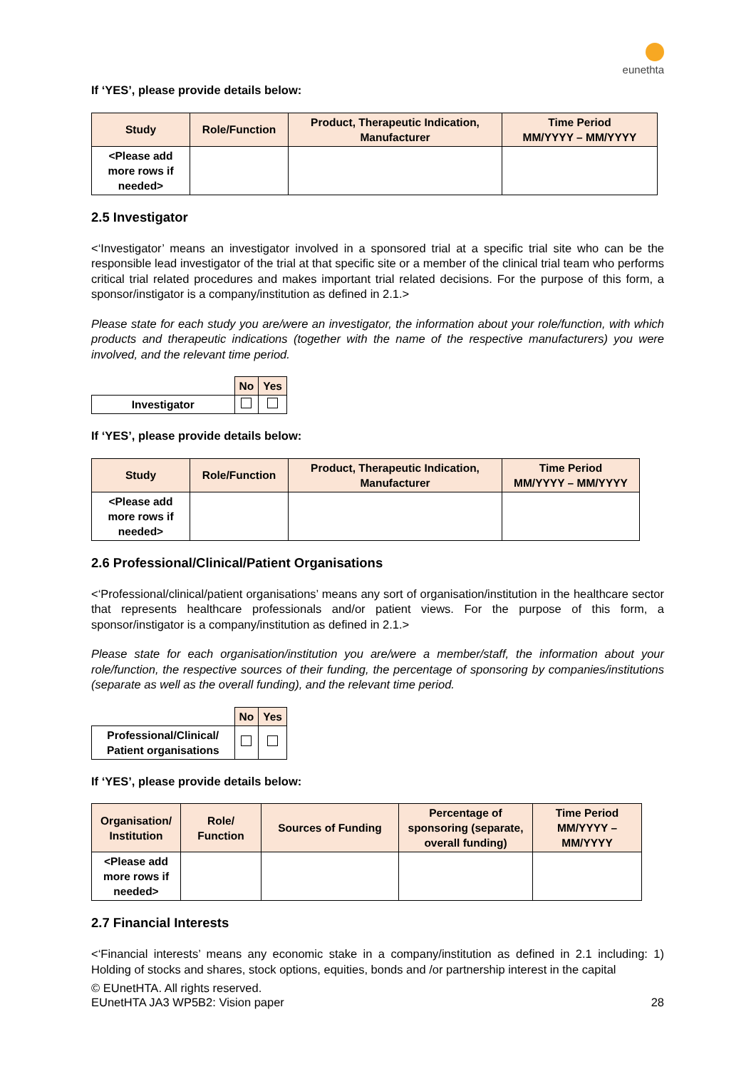eunethta
If ‘YES’, please provide details below:
| Study | Role/Function | Product, Therapeutic Indication, Manufacturer | Time Period MM/YYYY – MM/YYYY |
| --- | --- | --- | --- |
| <Please add more rows if needed> | | | |
2.5 Investigator
<‘Investigator’ means an investigator involved in a sponsored trial at a specific trial site who can be the responsible lead investigator of the trial at that specific site or a member of the clinical trial team who performs critical trial related procedures and makes important trial related decisions. For the purpose of this form, a sponsor/instigator is a company/institution as defined in 2.1.>
Please state for each study you are/were an investigator, the information about your role/function, with which products and therapeutic indications (together with the name of the respective manufacturers) you were involved, and the relevant time period.
| | No | Yes |
| Investigator | | |
If ‘YES’, please provide details below:
| Study | Role/Function | Product, Therapeutic Indication, Manufacturer | Time Period MM/YYYY – MM/YYYY |
| --- | --- | --- | --- |
| <Please add more rows if needed> | | | |
2.6 Professional/Clinical/Patient Organisations
<‘Professional/clinical/patient organisations’ means any sort of organisation/institution in the healthcare sector that represents healthcare professionals and/or patient views. For the purpose of this form, a sponsor/instigator is a company/institution as defined in 2.1.>
Please state for each organisation/institution you are/were a member/staff, the information about your role/function, the respective sources of their funding, the percentage of sponsoring by companies/institutions (separate as well as the overall funding), and the relevant time period.
| | No | Yes |
| Professional/Clinical/ Patient organisations | | |
If ‘YES’, please provide details below:
| Organisation/ Institution | Role/ Function | Sources of Funding | Percentage of sponsoring (separate, overall funding) | Time Period MM/YYYY – MM/YYYY |
| --- | --- | --- | --- | --- |
| <Please add more rows if needed> | | | | |
2.7 Financial Interests
<‘Financial interests’ means any economic stake in a company/institution as defined in 2.1 including: 1) Holding of stocks and shares, stock options, equities, bonds and /or partnership interest in the capital
© EUnetHTA. All rights reserved.
28 EUnetHTA JA3 WP5B2: Vision paper